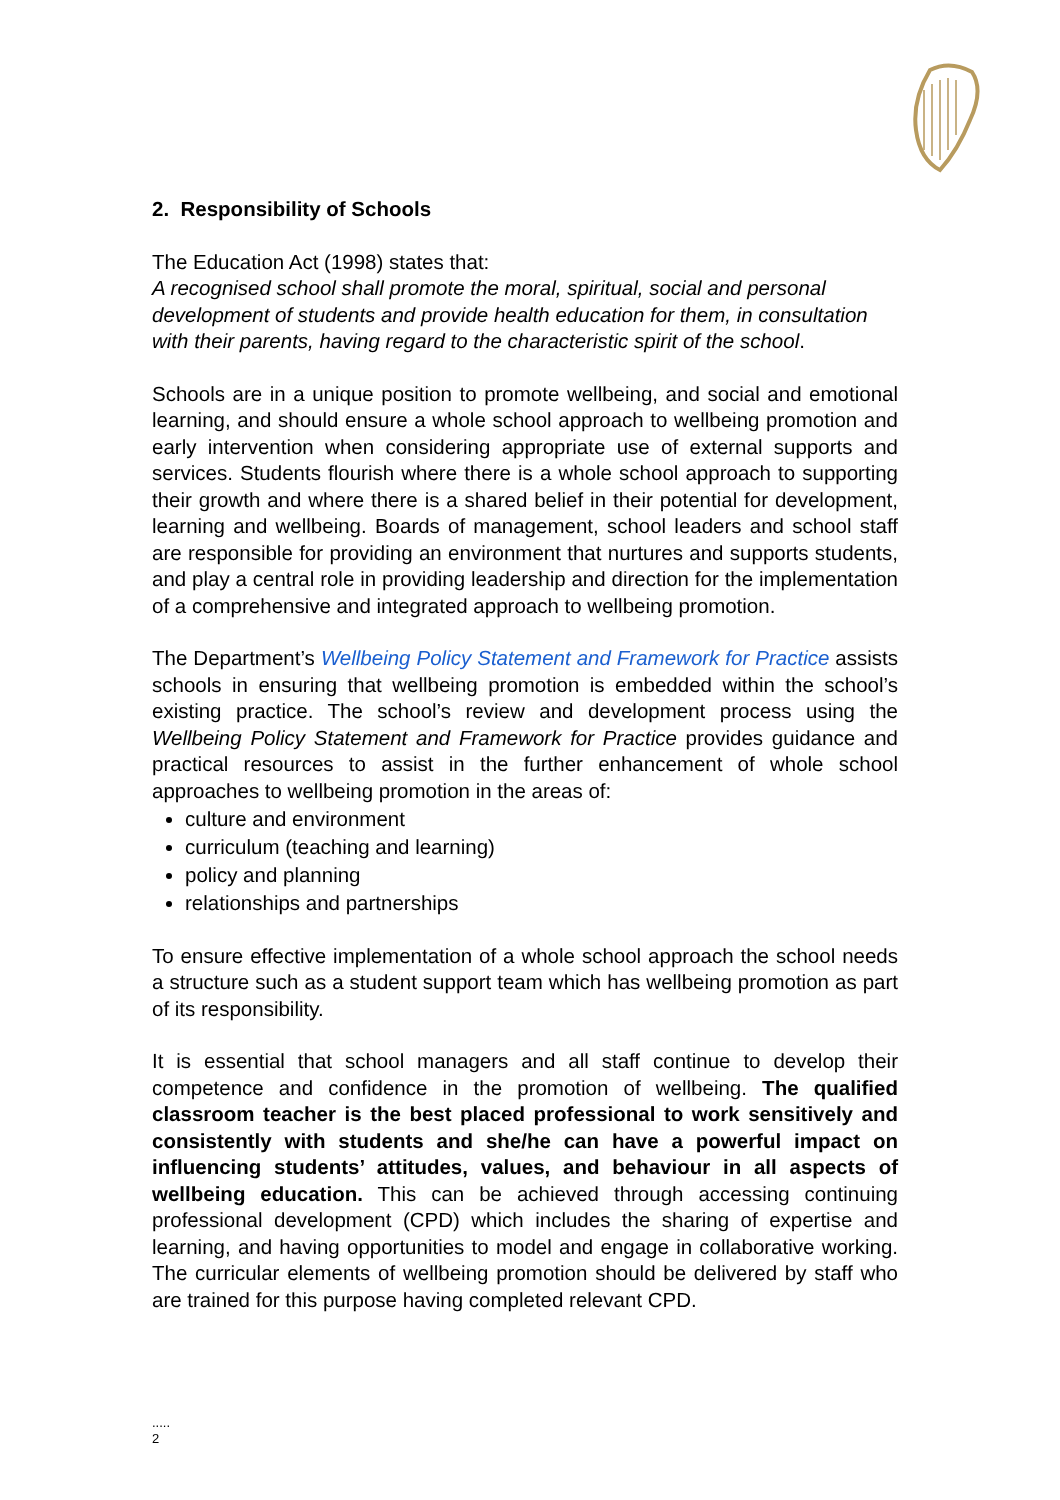2. Responsibility of Schools
The Education Act (1998) states that:
A recognised school shall promote the moral, spiritual, social and personal development of students and provide health education for them, in consultation with their parents, having regard to the characteristic spirit of the school.
Schools are in a unique position to promote wellbeing, and social and emotional learning, and should ensure a whole school approach to wellbeing promotion and early intervention when considering appropriate use of external supports and services. Students flourish where there is a whole school approach to supporting their growth and where there is a shared belief in their potential for development, learning and wellbeing. Boards of management, school leaders and school staff are responsible for providing an environment that nurtures and supports students, and play a central role in providing leadership and direction for the implementation of a comprehensive and integrated approach to wellbeing promotion.
The Department’s Wellbeing Policy Statement and Framework for Practice assists schools in ensuring that wellbeing promotion is embedded within the school’s existing practice. The school’s review and development process using the Wellbeing Policy Statement and Framework for Practice provides guidance and practical resources to assist in the further enhancement of whole school approaches to wellbeing promotion in the areas of:
culture and environment
curriculum (teaching and learning)
policy and planning
relationships and partnerships
To ensure effective implementation of a whole school approach the school needs a structure such as a student support team which has wellbeing promotion as part of its responsibility.
It is essential that school managers and all staff continue to develop their competence and confidence in the promotion of wellbeing. The qualified classroom teacher is the best placed professional to work sensitively and consistently with students and she/he can have a powerful impact on influencing students’ attitudes, values, and behaviour in all aspects of wellbeing education. This can be achieved through accessing continuing professional development (CPD) which includes the sharing of expertise and learning, and having opportunities to model and engage in collaborative working. The curricular elements of wellbeing promotion should be delivered by staff who are trained for this purpose having completed relevant CPD.
.....
2